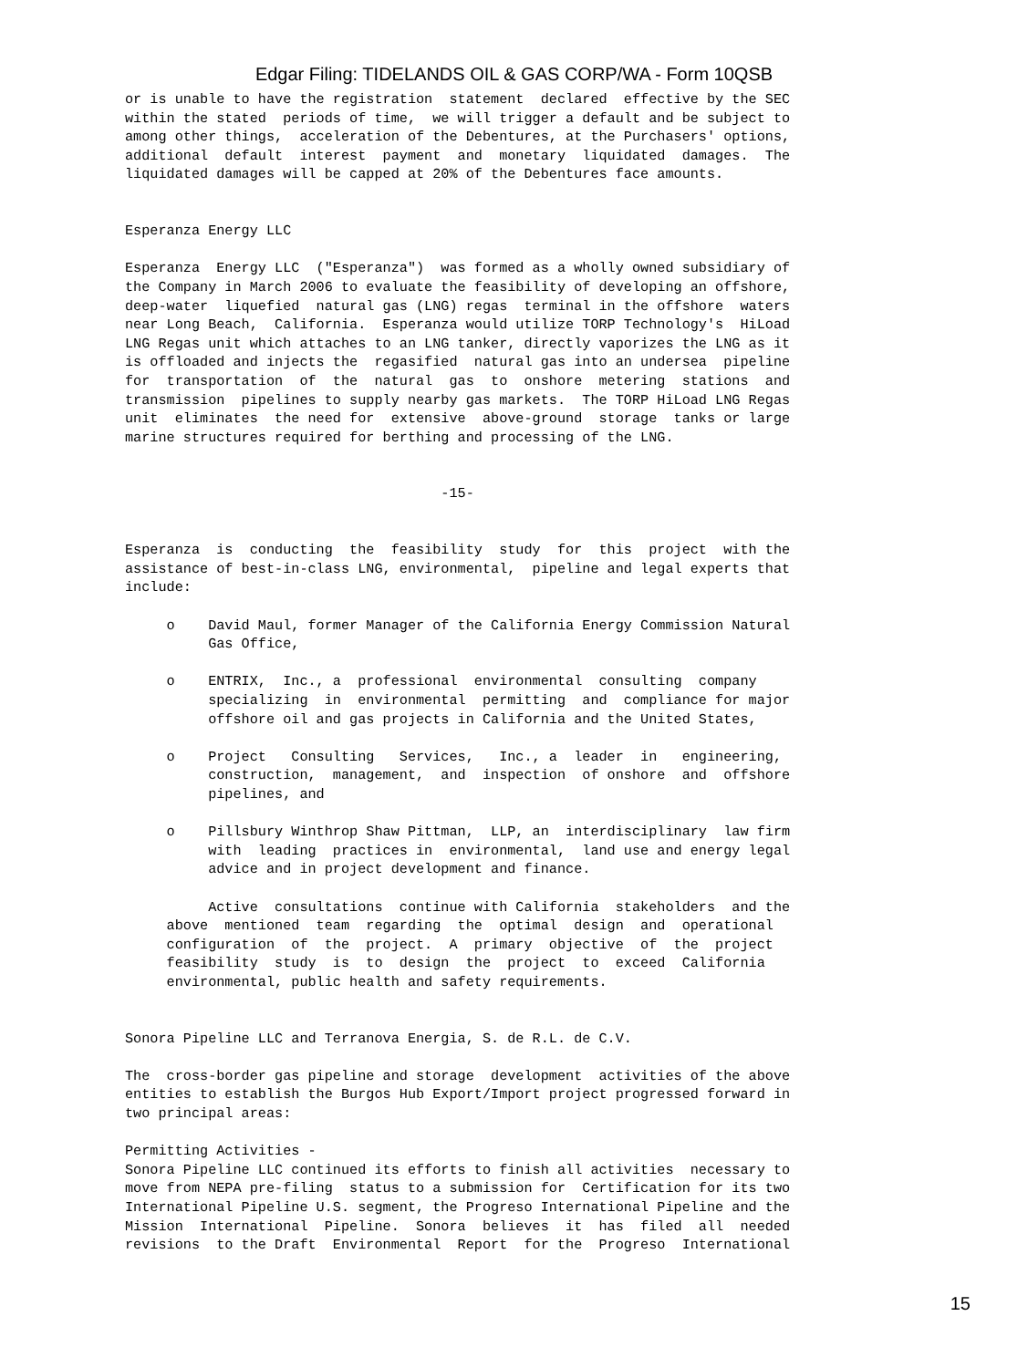Edgar Filing: TIDELANDS OIL & GAS CORP/WA - Form 10QSB
or is unable to have the registration statement declared effective by the SEC within the stated periods of time, we will trigger a default and be subject to among other things, acceleration of the Debentures, at the Purchasers' options, additional default interest payment and monetary liquidated damages. The liquidated damages will be capped at 20% of the Debentures face amounts. Esperanza Energy LLC Esperanza Energy LLC ("Esperanza") was formed as a wholly owned subsidiary of the Company in March 2006 to evaluate the feasibility of developing an offshore, deep-water liquefied natural gas (LNG) regas terminal in the offshore waters near Long Beach, California. Esperanza would utilize TORP Technology's HiLoad LNG Regas unit which attaches to an LNG tanker, directly vaporizes the LNG as it is offloaded and injects the regasified natural gas into an undersea pipeline for transportation of the natural gas to onshore metering stations and transmission pipelines to supply nearby gas markets. The TORP HiLoad LNG Regas unit eliminates the need for extensive above-ground storage tanks or large marine structures required for berthing and processing of the LNG. -15- Esperanza is conducting the feasibility study for this project with the assistance of best-in-class LNG, environmental, pipeline and legal experts that include: o David Maul, former Manager of the California Energy Commission Natural Gas Office, o ENTRIX, Inc., a professional environmental consulting company specializing in environmental permitting and compliance for major offshore oil and gas projects in California and the United States, o Project Consulting Services, Inc., a leader in engineering, construction, management, and inspection of onshore and offshore pipelines, and o Pillsbury Winthrop Shaw Pittman, LLP, an interdisciplinary law firm with leading practices in environmental, land use and energy legal advice and in project development and finance. Active consultations continue with California stakeholders and the above mentioned team regarding the optimal design and operational configuration of the project. A primary objective of the project feasibility study is to design the project to exceed California environmental, public health and safety requirements. Sonora Pipeline LLC and Terranova Energia, S. de R.L. de C.V. The cross-border gas pipeline and storage development activities of the above entities to establish the Burgos Hub Export/Import project progressed forward in two principal areas: Permitting Activities - Sonora Pipeline LLC continued its efforts to finish all activities necessary to move from NEPA pre-filing status to a submission for Certification for its two International Pipeline U.S. segment, the Progreso International Pipeline and the Mission International Pipeline. Sonora believes it has filed all needed revisions to the Draft Environmental Report for the Progreso International
15